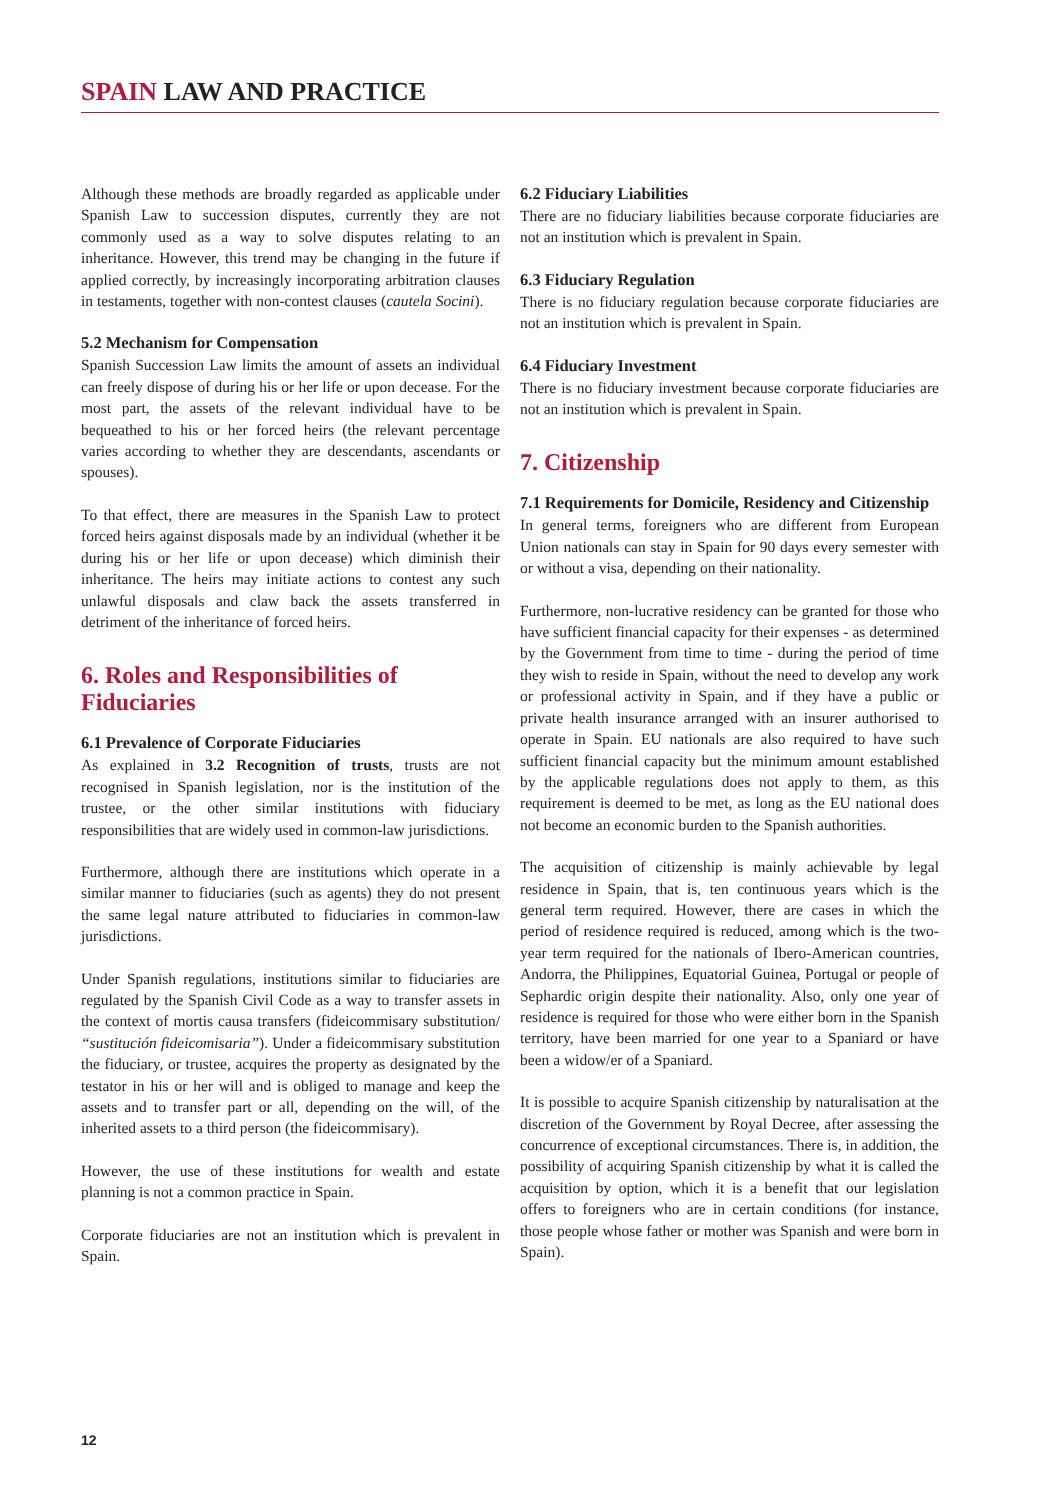SPAIN LAW AND PRACTICE
Although these methods are broadly regarded as applicable under Spanish Law to succession disputes, currently they are not commonly used as a way to solve disputes relating to an inheritance. However, this trend may be changing in the future if applied correctly, by increasingly incorporating arbitration clauses in testaments, together with non-contest clauses (cautela Socini).
5.2 Mechanism for Compensation
Spanish Succession Law limits the amount of assets an individual can freely dispose of during his or her life or upon decease. For the most part, the assets of the relevant individual have to be bequeathed to his or her forced heirs (the relevant percentage varies according to whether they are descendants, ascendants or spouses).
To that effect, there are measures in the Spanish Law to protect forced heirs against disposals made by an individual (whether it be during his or her life or upon decease) which diminish their inheritance. The heirs may initiate actions to contest any such unlawful disposals and claw back the assets transferred in detriment of the inheritance of forced heirs.
6. Roles and Responsibilities of Fiduciaries
6.1 Prevalence of Corporate Fiduciaries
As explained in 3.2 Recognition of trusts, trusts are not recognised in Spanish legislation, nor is the institution of the trustee, or the other similar institutions with fiduciary responsibilities that are widely used in common-law jurisdictions.
Furthermore, although there are institutions which operate in a similar manner to fiduciaries (such as agents) they do not present the same legal nature attributed to fiduciaries in common-law jurisdictions.
Under Spanish regulations, institutions similar to fiduciaries are regulated by the Spanish Civil Code as a way to transfer assets in the context of mortis causa transfers (fideicommisary substitution/ “sustitución fideicomisaria”). Under a fideicommisary substitution the fiduciary, or trustee, acquires the property as designated by the testator in his or her will and is obliged to manage and keep the assets and to transfer part or all, depending on the will, of the inherited assets to a third person (the fideicommisary).
However, the use of these institutions for wealth and estate planning is not a common practice in Spain.
Corporate fiduciaries are not an institution which is prevalent in Spain.
6.2 Fiduciary Liabilities
There are no fiduciary liabilities because corporate fiduciaries are not an institution which is prevalent in Spain.
6.3 Fiduciary Regulation
There is no fiduciary regulation because corporate fiduciaries are not an institution which is prevalent in Spain.
6.4 Fiduciary Investment
There is no fiduciary investment because corporate fiduciaries are not an institution which is prevalent in Spain.
7. Citizenship
7.1 Requirements for Domicile, Residency and Citizenship
In general terms, foreigners who are different from European Union nationals can stay in Spain for 90 days every semester with or without a visa, depending on their nationality.
Furthermore, non-lucrative residency can be granted for those who have sufficient financial capacity for their expenses - as determined by the Government from time to time - during the period of time they wish to reside in Spain, without the need to develop any work or professional activity in Spain, and if they have a public or private health insurance arranged with an insurer authorised to operate in Spain. EU nationals are also required to have such sufficient financial capacity but the minimum amount established by the applicable regulations does not apply to them, as this requirement is deemed to be met, as long as the EU national does not become an economic burden to the Spanish authorities.
The acquisition of citizenship is mainly achievable by legal residence in Spain, that is, ten continuous years which is the general term required. However, there are cases in which the period of residence required is reduced, among which is the two-year term required for the nationals of Ibero-American countries, Andorra, the Philippines, Equatorial Guinea, Portugal or people of Sephardic origin despite their nationality. Also, only one year of residence is required for those who were either born in the Spanish territory, have been married for one year to a Spaniard or have been a widow/er of a Spaniard.
It is possible to acquire Spanish citizenship by naturalisation at the discretion of the Government by Royal Decree, after assessing the concurrence of exceptional circumstances. There is, in addition, the possibility of acquiring Spanish citizenship by what it is called the acquisition by option, which it is a benefit that our legislation offers to foreigners who are in certain conditions (for instance, those people whose father or mother was Spanish and were born in Spain).
12